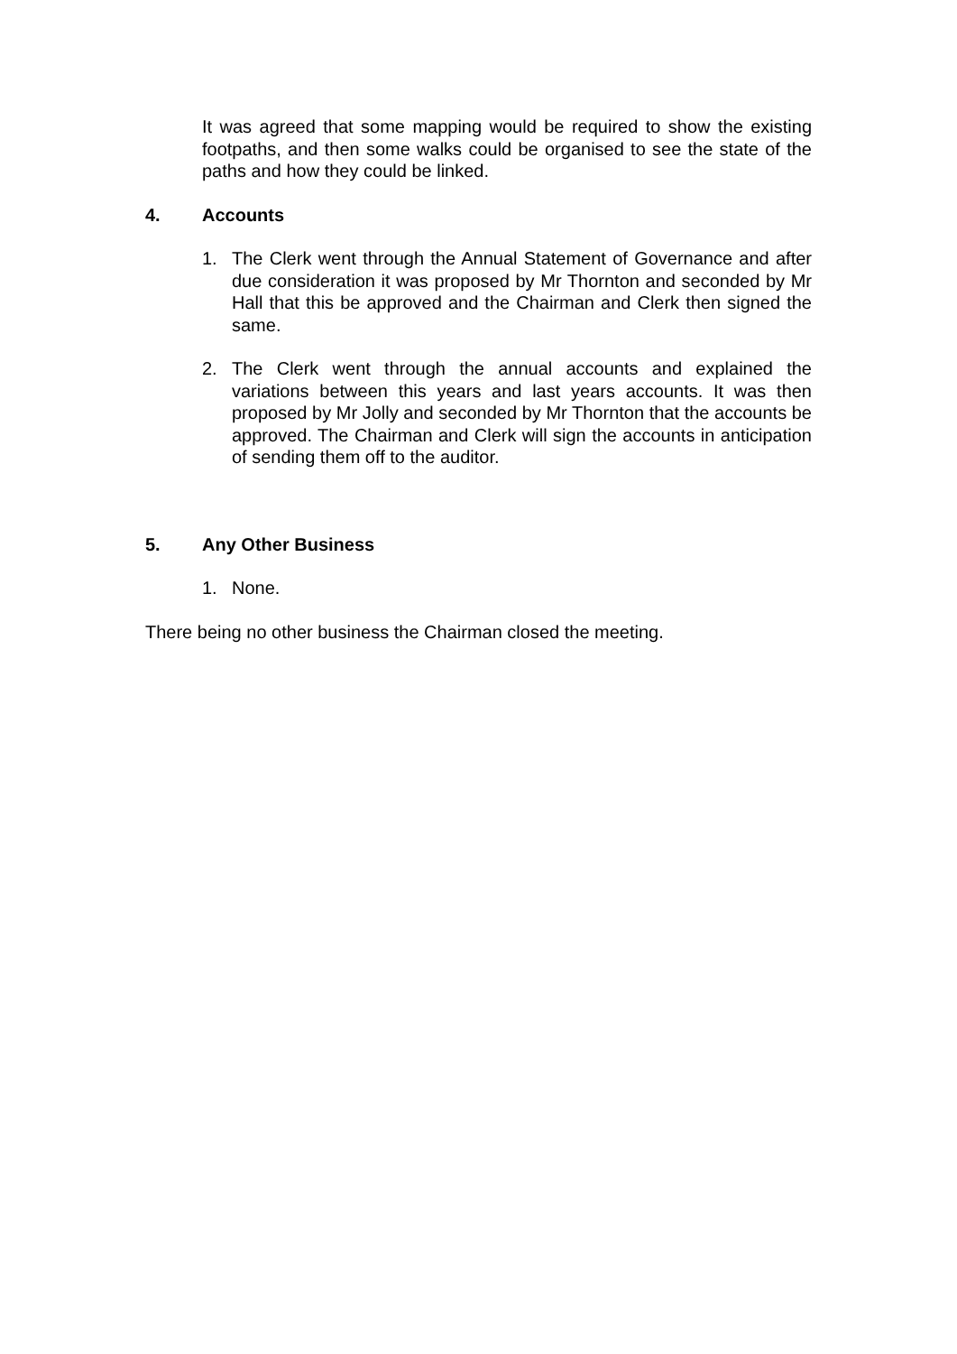It was agreed that some mapping would be required to show the existing footpaths, and then some walks could be organised to see the state of the paths and how they could be linked.
4. Accounts
1. The Clerk went through the Annual Statement of Governance and after due consideration it was proposed by Mr Thornton and seconded by Mr Hall that this be approved and the Chairman and Clerk then signed the same.
2. The Clerk went through the annual accounts and explained the variations between this years and last years accounts. It was then proposed by Mr Jolly and seconded by Mr Thornton that the accounts be approved. The Chairman and Clerk will sign the accounts in anticipation of sending them off to the auditor.
5. Any Other Business
1. None.
There being no other business the Chairman closed the meeting.